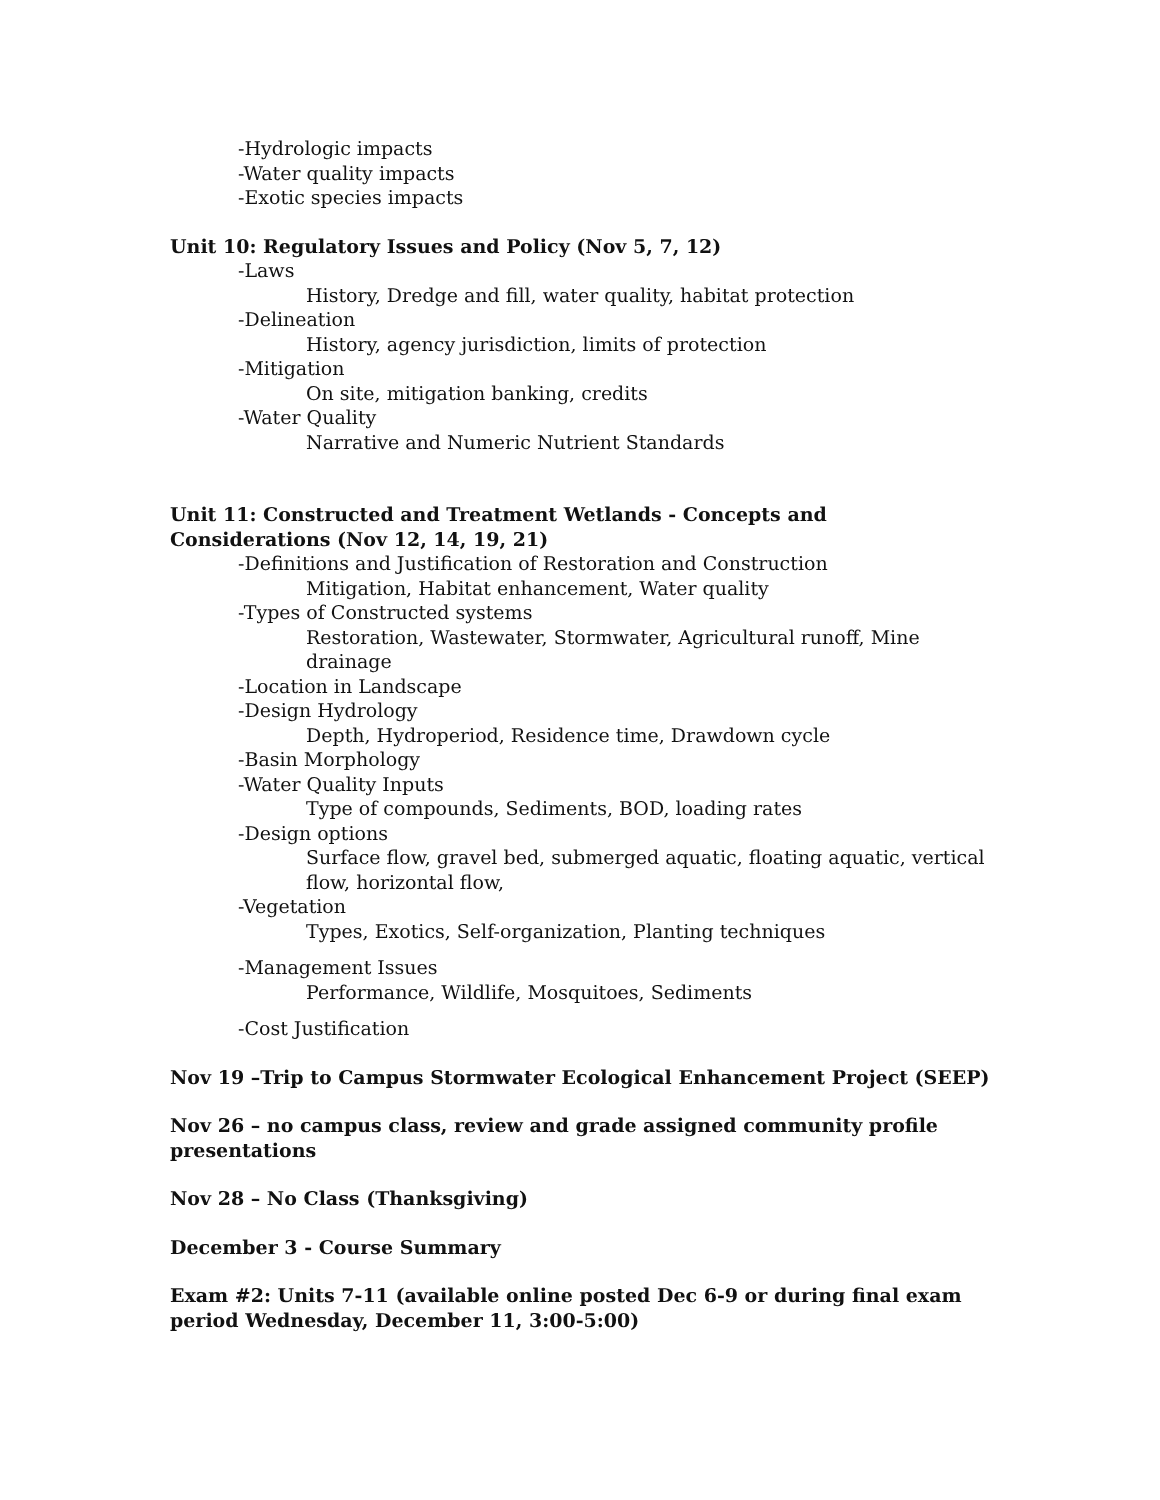-Hydrologic impacts
-Water quality impacts
-Exotic species impacts
Unit 10: Regulatory Issues and Policy (Nov 5, 7, 12)
-Laws
History, Dredge and fill, water quality, habitat protection
-Delineation
History, agency jurisdiction, limits of protection
-Mitigation
On site, mitigation banking, credits
-Water Quality
Narrative and Numeric Nutrient Standards
Unit 11: Constructed and Treatment Wetlands - Concepts and Considerations (Nov 12, 14, 19, 21)
-Definitions and Justification of Restoration and Construction
Mitigation, Habitat enhancement, Water quality
-Types of Constructed systems
Restoration, Wastewater, Stormwater, Agricultural runoff, Mine drainage
-Location in Landscape
-Design Hydrology
Depth, Hydroperiod, Residence time, Drawdown cycle
-Basin Morphology
-Water Quality Inputs
Type of compounds, Sediments, BOD, loading rates
-Design options
Surface flow, gravel bed, submerged aquatic, floating aquatic, vertical flow, horizontal flow,
-Vegetation
Types, Exotics, Self-organization, Planting techniques
-Management Issues
Performance, Wildlife, Mosquitoes, Sediments
-Cost Justification
Nov 19 –Trip to Campus Stormwater Ecological Enhancement Project (SEEP)
Nov 26 – no campus class, review and grade assigned community profile presentations
Nov 28 – No Class (Thanksgiving)
December 3 - Course Summary
Exam #2: Units 7-11 (available online posted Dec 6-9 or during final exam period Wednesday, December 11, 3:00-5:00)